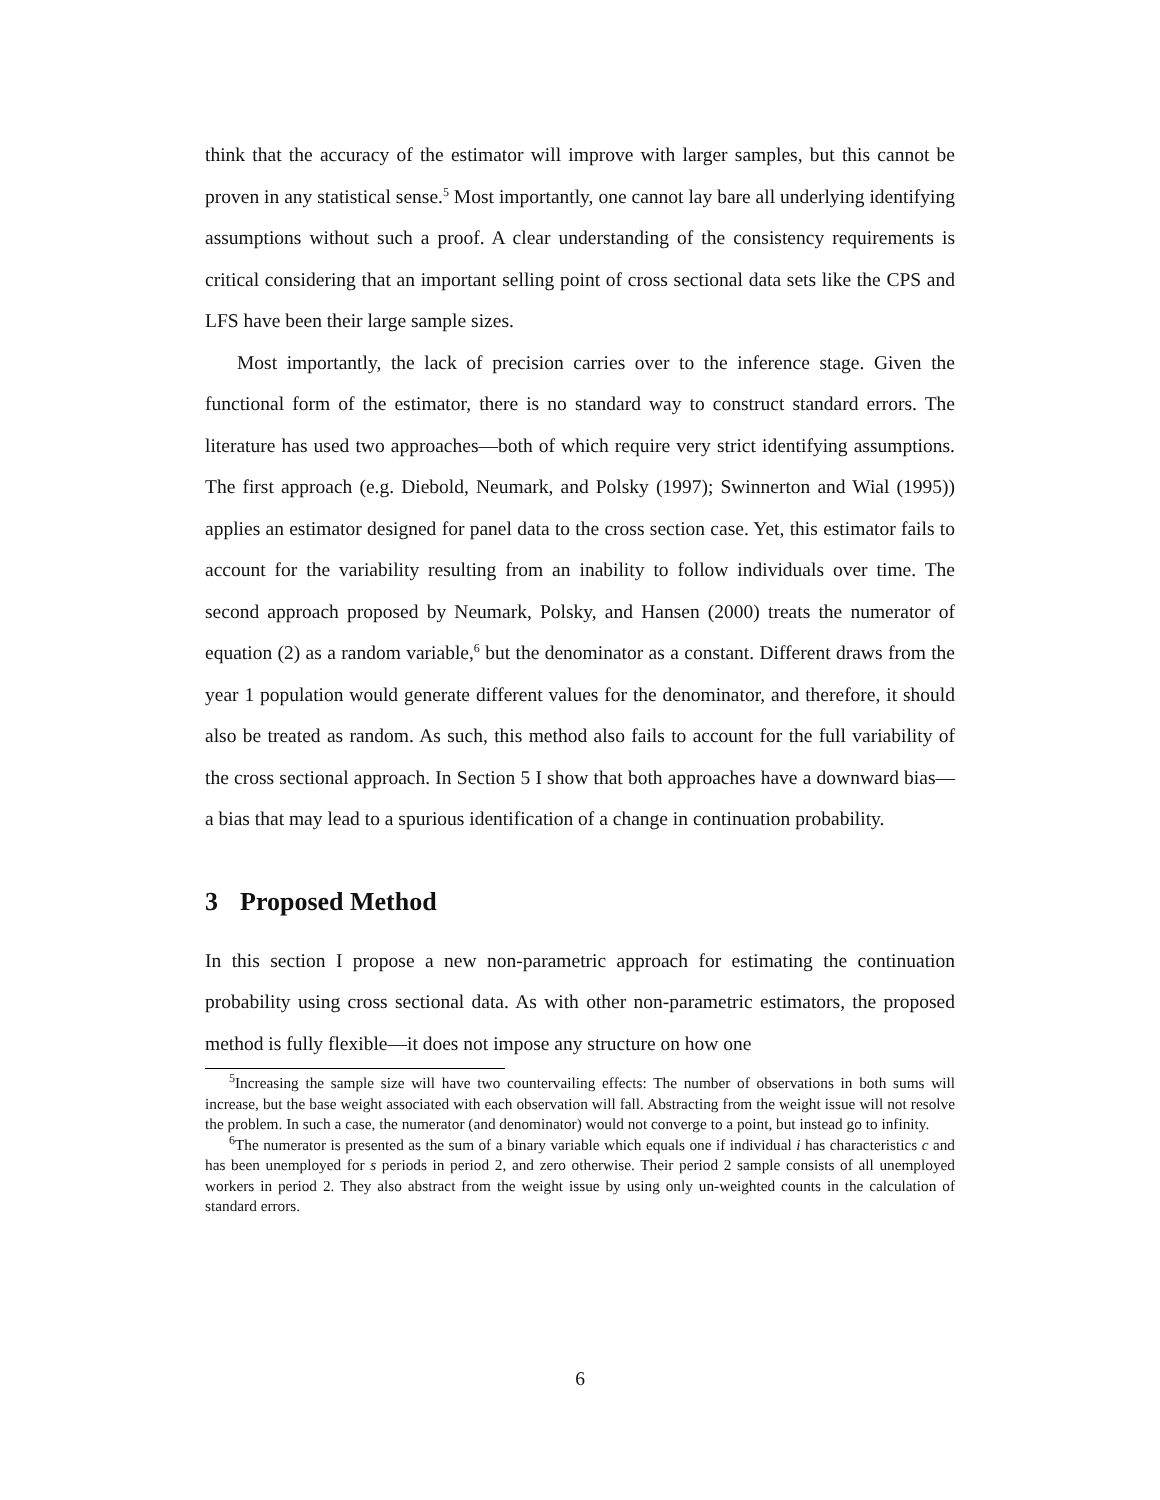think that the accuracy of the estimator will improve with larger samples, but this cannot be proven in any statistical sense.<sup>5</sup> Most importantly, one cannot lay bare all underlying identifying assumptions without such a proof. A clear understanding of the consistency requirements is critical considering that an important selling point of cross sectional data sets like the CPS and LFS have been their large sample sizes.
Most importantly, the lack of precision carries over to the inference stage. Given the functional form of the estimator, there is no standard way to construct standard errors. The literature has used two approaches—both of which require very strict identifying assumptions. The first approach (e.g. Diebold, Neumark, and Polsky (1997); Swinnerton and Wial (1995)) applies an estimator designed for panel data to the cross section case. Yet, this estimator fails to account for the variability resulting from an inability to follow individuals over time. The second approach proposed by Neumark, Polsky, and Hansen (2000) treats the numerator of equation (2) as a random variable,<sup>6</sup> but the denominator as a constant. Different draws from the year 1 population would generate different values for the denominator, and therefore, it should also be treated as random. As such, this method also fails to account for the full variability of the cross sectional approach. In Section 5 I show that both approaches have a downward bias—a bias that may lead to a spurious identification of a change in continuation probability.
3 Proposed Method
In this section I propose a new non-parametric approach for estimating the continuation probability using cross sectional data. As with other non-parametric estimators, the proposed method is fully flexible—it does not impose any structure on how one
<sup>5</sup> Increasing the sample size will have two countervailing effects: The number of observations in both sums will increase, but the base weight associated with each observation will fall. Abstracting from the weight issue will not resolve the problem. In such a case, the numerator (and denominator) would not converge to a point, but instead go to infinity.
<sup>6</sup> The numerator is presented as the sum of a binary variable which equals one if individual i has characteristics c and has been unemployed for s periods in period 2, and zero otherwise. Their period 2 sample consists of all unemployed workers in period 2. They also abstract from the weight issue by using only un-weighted counts in the calculation of standard errors.
6